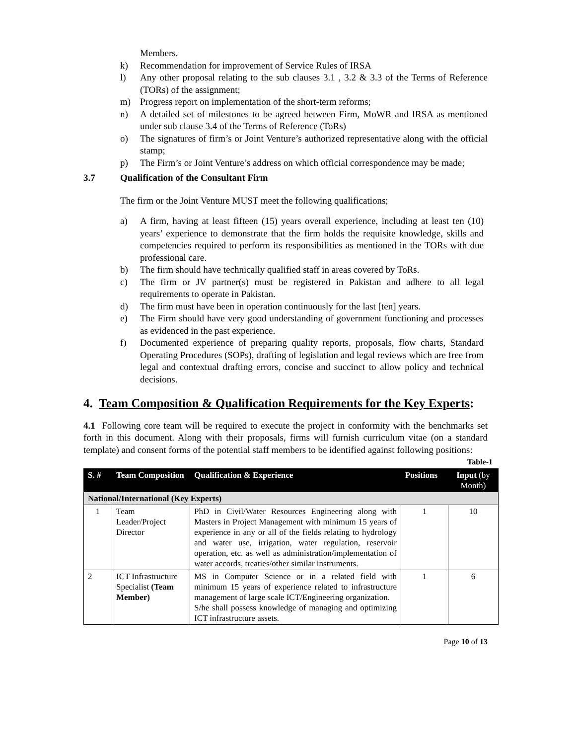Members.
k) Recommendation for improvement of Service Rules of IRSA
l) Any other proposal relating to the sub clauses 3.1 , 3.2 & 3.3 of the Terms of Reference (TORs) of the assignment;
m) Progress report on implementation of the short-term reforms;
n) A detailed set of milestones to be agreed between Firm, MoWR and IRSA as mentioned under sub clause 3.4 of the Terms of Reference (ToRs)
o) The signatures of firm’s or Joint Venture’s authorized representative along with the official stamp;
p) The Firm’s or Joint Venture’s address on which official correspondence may be made;
3.7 Qualification of the Consultant Firm
The firm or the Joint Venture MUST meet the following qualifications;
a) A firm, having at least fifteen (15) years overall experience, including at least ten (10) years’ experience to demonstrate that the firm holds the requisite knowledge, skills and competencies required to perform its responsibilities as mentioned in the TORs with due professional care.
b) The firm should have technically qualified staff in areas covered by ToRs.
c) The firm or JV partner(s) must be registered in Pakistan and adhere to all legal requirements to operate in Pakistan.
d) The firm must have been in operation continuously for the last [ten] years.
e) The Firm should have very good understanding of government functioning and processes as evidenced in the past experience.
f) Documented experience of preparing quality reports, proposals, flow charts, Standard Operating Procedures (SOPs), drafting of legislation and legal reviews which are free from legal and contextual drafting errors, concise and succinct to allow policy and technical decisions.
4. Team Composition & Qualification Requirements for the Key Experts:
4.1 Following core team will be required to execute the project in conformity with the benchmarks set forth in this document. Along with their proposals, firms will furnish curriculum vitae (on a standard template) and consent forms of the potential staff members to be identified against following positions:
Table-1
| S. # | Team Composition | Qualification & Experience | Positions | Input (by Month) |
| --- | --- | --- | --- | --- |
| National/International (Key Experts) | | | | |
| 1 | Team Leader/Project Director | PhD in Civil/Water Resources Engineering along with Masters in Project Management with minimum 15 years of experience in any or all of the fields relating to hydrology and water use, irrigation, water regulation, reservoir operation, etc. as well as administration/implementation of water accords, treaties/other similar instruments. | 1 | 10 |
| 2 | ICT Infrastructure Specialist (Team Member) | MS in Computer Science or in a related field with minimum 15 years of experience related to infrastructure management of large scale ICT/Engineering organization. S/he shall possess knowledge of managing and optimizing ICT infrastructure assets. | 1 | 6 |
Page 10 of 13